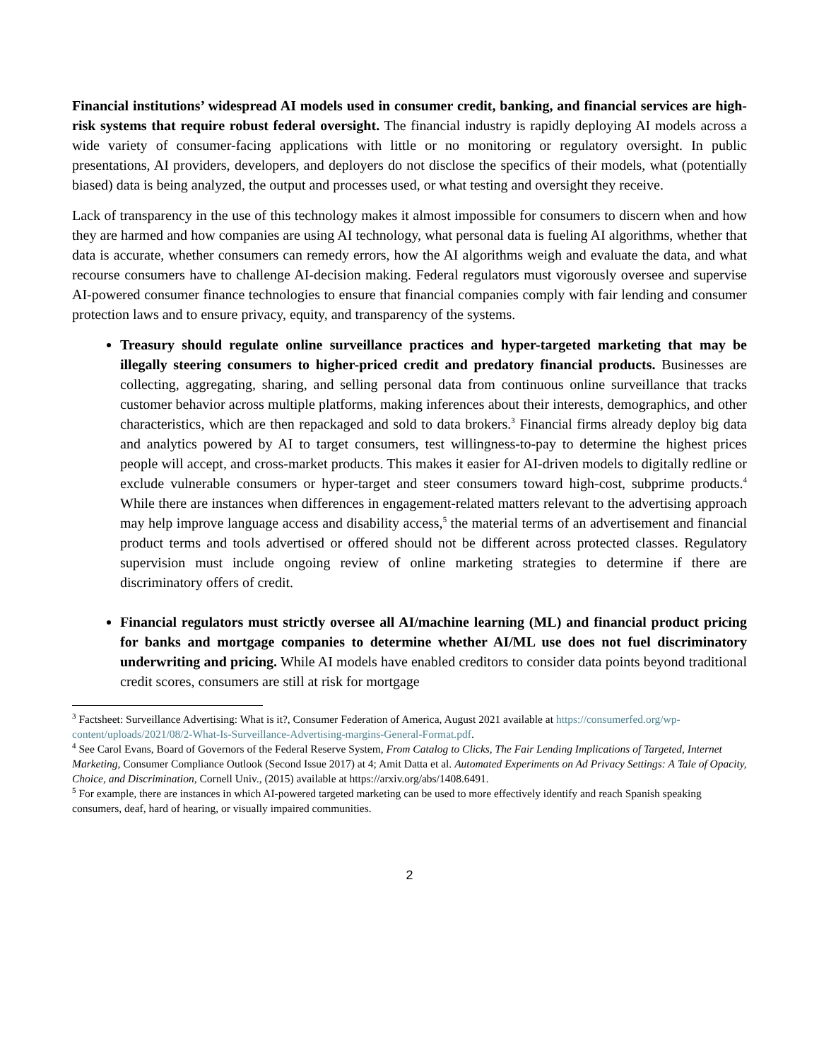Financial institutions’ widespread AI models used in consumer credit, banking, and financial services are high-risk systems that require robust federal oversight. The financial industry is rapidly deploying AI models across a wide variety of consumer-facing applications with little or no monitoring or regulatory oversight. In public presentations, AI providers, developers, and deployers do not disclose the specifics of their models, what (potentially biased) data is being analyzed, the output and processes used, or what testing and oversight they receive.
Lack of transparency in the use of this technology makes it almost impossible for consumers to discern when and how they are harmed and how companies are using AI technology, what personal data is fueling AI algorithms, whether that data is accurate, whether consumers can remedy errors, how the AI algorithms weigh and evaluate the data, and what recourse consumers have to challenge AI-decision making. Federal regulators must vigorously oversee and supervise AI-powered consumer finance technologies to ensure that financial companies comply with fair lending and consumer protection laws and to ensure privacy, equity, and transparency of the systems.
Treasury should regulate online surveillance practices and hyper-targeted marketing that may be illegally steering consumers to higher-priced credit and predatory financial products. Businesses are collecting, aggregating, sharing, and selling personal data from continuous online surveillance that tracks customer behavior across multiple platforms, making inferences about their interests, demographics, and other characteristics, which are then repackaged and sold to data brokers.<sup>3</sup> Financial firms already deploy big data and analytics powered by AI to target consumers, test willingness-to-pay to determine the highest prices people will accept, and cross-market products. This makes it easier for AI-driven models to digitally redline or exclude vulnerable consumers or hyper-target and steer consumers toward high-cost, subprime products.<sup>4</sup> While there are instances when differences in engagement-related matters relevant to the advertising approach may help improve language access and disability access,<sup>5</sup> the material terms of an advertisement and financial product terms and tools advertised or offered should not be different across protected classes. Regulatory supervision must include ongoing review of online marketing strategies to determine if there are discriminatory offers of credit.
Financial regulators must strictly oversee all AI/machine learning (ML) and financial product pricing for banks and mortgage companies to determine whether AI/ML use does not fuel discriminatory underwriting and pricing. While AI models have enabled creditors to consider data points beyond traditional credit scores, consumers are still at risk for mortgage
<sup>3</sup> Factsheet: Surveillance Advertising: What is it?, Consumer Federation of America, August 2021 available at https://consumerfed.org/wp-content/uploads/2021/08/2-What-Is-Surveillance-Advertising-margins-General-Format.pdf.
<sup>4</sup> See Carol Evans, Board of Governors of the Federal Reserve System, From Catalog to Clicks, The Fair Lending Implications of Targeted, Internet Marketing, Consumer Compliance Outlook (Second Issue 2017) at 4; Amit Datta et al. Automated Experiments on Ad Privacy Settings: A Tale of Opacity, Choice, and Discrimination, Cornell Univ., (2015) available at https://arxiv.org/abs/1408.6491.
<sup>5</sup> For example, there are instances in which AI-powered targeted marketing can be used to more effectively identify and reach Spanish speaking consumers, deaf, hard of hearing, or visually impaired communities.
2